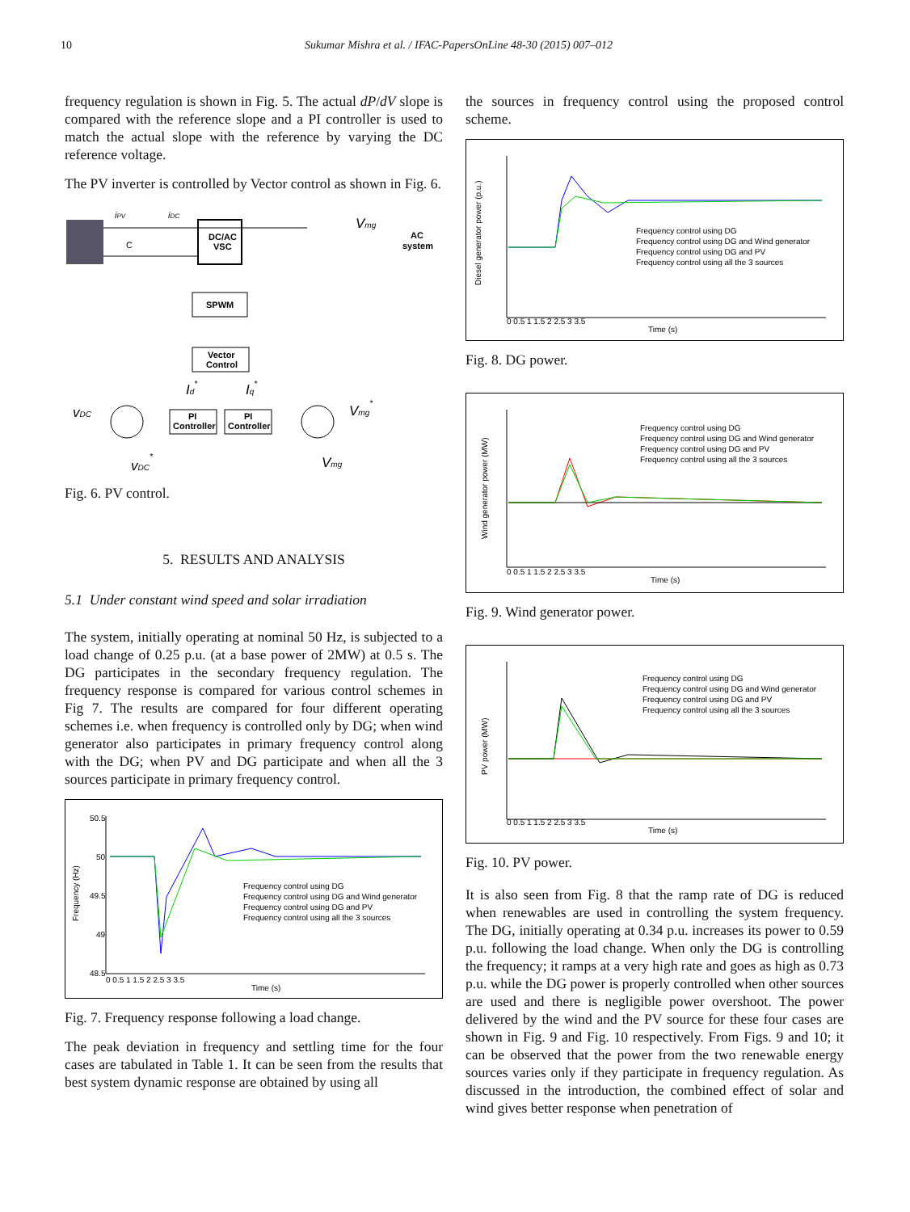10 Sukumar Mishra et al. / IFAC-PapersOnLine 48-30 (2015) 007–012
frequency regulation is shown in Fig. 5. The actual dP/dV slope is compared with the reference slope and a PI controller is used to match the actual slope with the reference by varying the DC reference voltage.
The PV inverter is controlled by Vector control as shown in Fig. 6.
DC/AC
VSC
iPV
iDC
C
Vmg
AC
system
SPWM
Vector
Control
PI
Controller
PI
Controller
vDC
Id*
Iq*
Vmg*
vDC*
Vmg
Fig. 6. PV control.
5. RESULTS AND ANALYSIS
5.1 Under constant wind speed and solar irradiation
The system, initially operating at nominal 50 Hz, is subjected to a load change of 0.25 p.u. (at a base power of 2MW) at 0.5 s. The DG participates in the secondary frequency regulation. The frequency response is compared for various control schemes in Fig 7. The results are compared for four different operating schemes i.e. when frequency is controlled only by DG; when wind generator also participates in primary frequency control along with the DG; when PV and DG participate and when all the 3 sources participate in primary frequency control.
50.5
50
49.5
49
48.5
Frequency (Hz)
Frequency control using DG
Frequency control using DG and Wind generator
Frequency control using DG and PV
Frequency control using all the 3 sources
0 0.5 1 1.5 2 2.5 3 3.5
Time (s)
Fig. 7. Frequency response following a load change.
The peak deviation in frequency and settling time for the four cases are tabulated in Table 1. It can be seen from the results that best system dynamic response are obtained by using all
the sources in frequency control using the proposed control scheme.
Diesel generator power (p.u.)
Frequency control using DG
Frequency control using DG and Wind generator
Frequency control using DG and PV
Frequency control using all the 3 sources
0 0.5 1 1.5 2 2.5 3 3.5
Time (s)
Fig. 8. DG power.
Wind generator power (MW)
Frequency control using DG
Frequency control using DG and Wind generator
Frequency control using DG and PV
Frequency control using all the 3 sources
0 0.5 1 1.5 2 2.5 3 3.5
Time (s)
Fig. 9. Wind generator power.
PV power (MW)
Frequency control using DG
Frequency control using DG and Wind generator
Frequency control using DG and PV
Frequency control using all the 3 sources
0 0.5 1 1.5 2 2.5 3 3.5
Time (s)
Fig. 10. PV power.
It is also seen from Fig. 8 that the ramp rate of DG is reduced when renewables are used in controlling the system frequency. The DG, initially operating at 0.34 p.u. increases its power to 0.59 p.u. following the load change. When only the DG is controlling the frequency; it ramps at a very high rate and goes as high as 0.73 p.u. while the DG power is properly controlled when other sources are used and there is negligible power overshoot. The power delivered by the wind and the PV source for these four cases are shown in Fig. 9 and Fig. 10 respectively. From Figs. 9 and 10; it can be observed that the power from the two renewable energy sources varies only if they participate in frequency regulation. As discussed in the introduction, the combined effect of solar and wind gives better response when penetration of